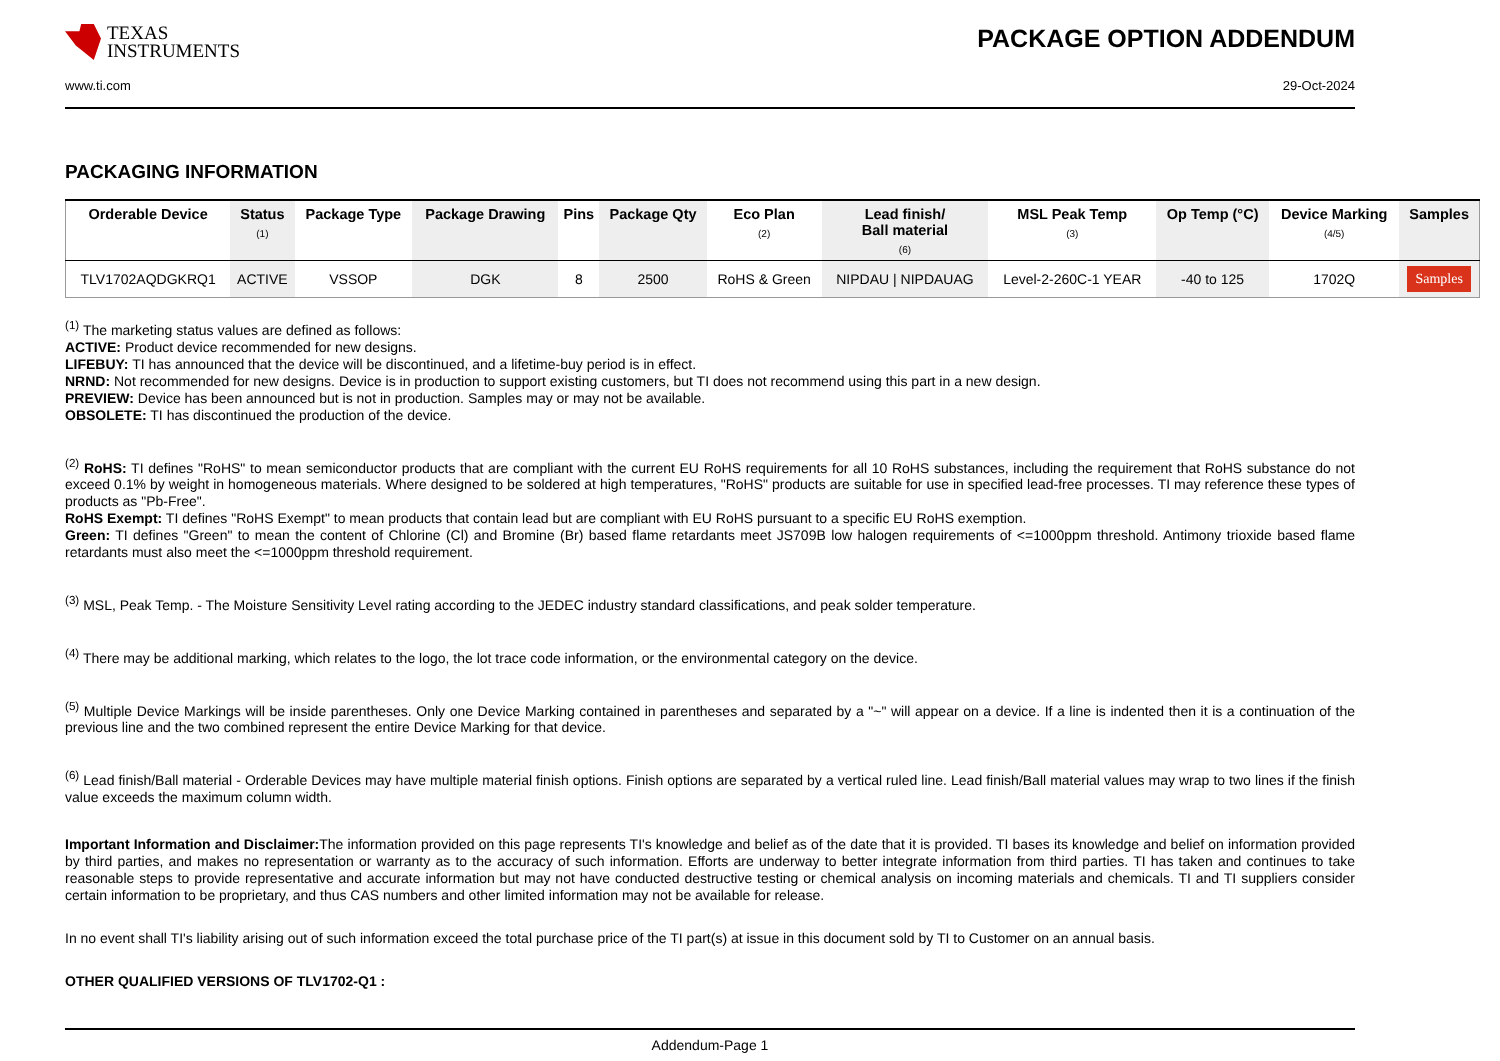TEXAS
INSTRUMENTS
PACKAGE OPTION ADDENDUM
www.ti.com 29-Oct-2024
PACKAGING INFORMATION
| Orderable Device | Status (1) | Package Type | Package Drawing | Pins | Package Qty | Eco Plan (2) | Lead finish/ Ball material (6) | MSL Peak Temp (3) | Op Temp (°C) | Device Marking (4/5) | Samples |
| --- | --- | --- | --- | --- | --- | --- | --- | --- | --- | --- | --- |
| TLV1702AQDGKRQ1 | ACTIVE | VSSOP | DGK | 8 | 2500 | RoHS & Green | NIPDAU / NIPDAUAG | Level-2-260C-1 YEAR | -40 to 125 | 1702Q | Samples |
<sup>(1)</sup> The marketing status values are defined as follows:
ACTIVE: Product device recommended for new designs.
LIFEBUY: TI has announced that the device will be discontinued, and a lifetime-buy period is in effect.
NRND: Not recommended for new designs. Device is in production to support existing customers, but TI does not recommend using this part in a new design.
PREVIEW: Device has been announced but is not in production. Samples may or may not be available.
OBSOLETE: TI has discontinued the production of the device.
<sup>(2)</sup> RoHS: TI defines "RoHS" to mean semiconductor products that are compliant with the current EU RoHS requirements for all 10 RoHS substances, including the requirement that RoHS substance do not exceed 0.1% by weight in homogeneous materials. Where designed to be soldered at high temperatures, "RoHS" products are suitable for use in specified lead-free processes. TI may reference these types of products as "Pb-Free".
RoHS Exempt: TI defines "RoHS Exempt" to mean products that contain lead but are compliant with EU RoHS pursuant to a specific EU RoHS exemption.
Green: TI defines "Green" to mean the content of Chlorine (Cl) and Bromine (Br) based flame retardants meet JS709B low halogen requirements of <=1000ppm threshold. Antimony trioxide based flame retardants must also meet the <=1000ppm threshold requirement.
<sup>(3)</sup> MSL, Peak Temp. - The Moisture Sensitivity Level rating according to the JEDEC industry standard classifications, and peak solder temperature.
<sup>(4)</sup> There may be additional marking, which relates to the logo, the lot trace code information, or the environmental category on the device.
<sup>(5)</sup> Multiple Device Markings will be inside parentheses. Only one Device Marking contained in parentheses and separated by a "~" will appear on a device. If a line is indented then it is a continuation of the previous line and the two combined represent the entire Device Marking for that device.
<sup>(6)</sup> Lead finish/Ball material - Orderable Devices may have multiple material finish options. Finish options are separated by a vertical ruled line. Lead finish/Ball material values may wrap to two lines if the finish value exceeds the maximum column width.
Important Information and Disclaimer: The information provided on this page represents TI's knowledge and belief as of the date that it is provided. TI bases its knowledge and belief on information provided by third parties, and makes no representation or warranty as to the accuracy of such information. Efforts are underway to better integrate information from third parties. TI has taken and continues to take reasonable steps to provide representative and accurate information but may not have conducted destructive testing or chemical analysis on incoming materials and chemicals. TI and TI suppliers consider certain information to be proprietary, and thus CAS numbers and other limited information may not be available for release.
In no event shall TI's liability arising out of such information exceed the total purchase price of the TI part(s) at issue in this document sold by TI to Customer on an annual basis.
OTHER QUALIFIED VERSIONS OF TLV1702-Q1 :
Addendum-Page 1